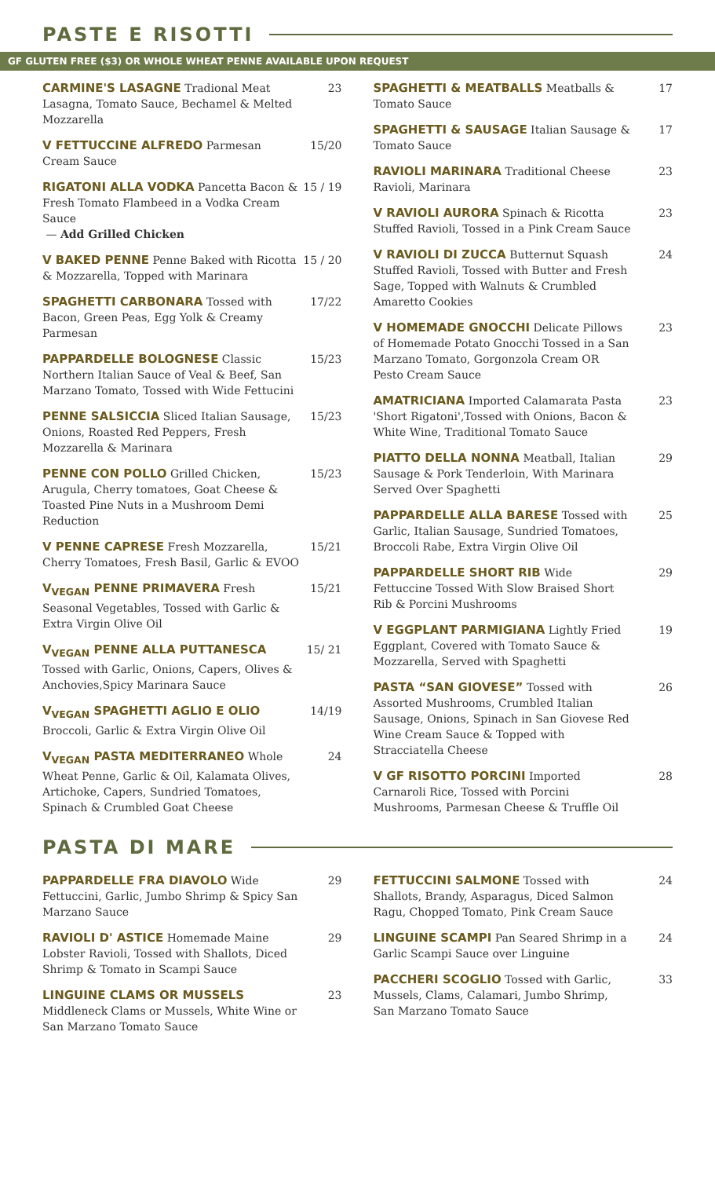PASTE E RISOTTI
GF GLUTEN FREE ($3) OR WHOLE WHEAT PENNE AVAILABLE UPON REQUEST
CARMINE'S LASAGNE Tradional Meat Lasagna, Tomato Sauce, Bechamel & Melted Mozzarella
23
V FETTUCCINE ALFREDO Parmesan Cream Sauce
15/20
RIGATONI ALLA VODKA Pancetta Bacon & Fresh Tomato Flambeed in a Vodka Cream Sauce
— Add Grilled Chicken
15 / 19
V BAKED PENNE Penne Baked with Ricotta & Mozzarella, Topped with Marinara
15 / 20
SPAGHETTI CARBONARA Tossed with Bacon, Green Peas, Egg Yolk & Creamy Parmesan
17/22
PAPPARDELLE BOLOGNESE Classic Northern Italian Sauce of Veal & Beef, San Marzano Tomato, Tossed with Wide Fettucini
15/23
PENNE SALSICCIA Sliced Italian Sausage, Onions, Roasted Red Peppers, Fresh Mozzarella & Marinara
15/23
PENNE CON POLLO Grilled Chicken, Arugula, Cherry tomatoes, Goat Cheese & Toasted Pine Nuts in a Mushroom Demi Reduction
15/23
V PENNE CAPRESE Fresh Mozzarella, Cherry Tomatoes, Fresh Basil, Garlic & EVOO
15/21
V<sub>VEGAN</sub> PENNE PRIMAVERA Fresh Seasonal Vegetables, Tossed with Garlic & Extra Virgin Olive Oil
15/21
V<sub>VEGAN</sub> PENNE ALLA PUTTANESCA Tossed with Garlic, Onions, Capers, Olives & Anchovies,Spicy Marinara Sauce
15/ 21
V<sub>VEGAN</sub> SPAGHETTI AGLIO E OLIO Broccoli, Garlic & Extra Virgin Olive Oil
14/19
V<sub>VEGAN</sub> PASTA MEDITERRANEO Whole Wheat Penne, Garlic & Oil, Kalamata Olives, Artichoke, Capers, Sundried Tomatoes, Spinach & Crumbled Goat Cheese
24
SPAGHETTI & MEATBALLS Meatballs & Tomato Sauce
17
SPAGHETTI & SAUSAGE Italian Sausage & Tomato Sauce
17
RAVIOLI MARINARA Traditional Cheese Ravioli, Marinara
23
V RAVIOLI AURORA Spinach & Ricotta Stuffed Ravioli, Tossed in a Pink Cream Sauce
23
V RAVIOLI DI ZUCCA Butternut Squash Stuffed Ravioli, Tossed with Butter and Fresh Sage, Topped with Walnuts & Crumbled Amaretto Cookies
24
V HOMEMADE GNOCCHI Delicate Pillows of Homemade Potato Gnocchi Tossed in a San Marzano Tomato, Gorgonzola Cream OR Pesto Cream Sauce
23
AMATRICIANA Imported Calamarata Pasta 'Short Rigatoni',Tossed with Onions, Bacon & White Wine, Traditional Tomato Sauce
23
PIATTO DELLA NONNA Meatball, Italian Sausage & Pork Tenderloin, With Marinara Served Over Spaghetti
29
PAPPARDELLE ALLA BARESE Tossed with Garlic, Italian Sausage, Sundried Tomatoes, Broccoli Rabe, Extra Virgin Olive Oil
25
PAPPARDELLE SHORT RIB Wide Fettuccine Tossed With Slow Braised Short Rib & Porcini Mushrooms
29
V EGGPLANT PARMIGIANA Lightly Fried Eggplant, Covered with Tomato Sauce & Mozzarella, Served with Spaghetti
19
PASTA “SAN GIOVESE” Tossed with Assorted Mushrooms, Crumbled Italian Sausage, Onions, Spinach in San Giovese Red Wine Cream Sauce & Topped with Stracciatella Cheese
26
V GF RISOTTO PORCINI Imported Carnaroli Rice, Tossed with Porcini Mushrooms, Parmesan Cheese & Truffle Oil
28
PASTA DI MARE
PAPPARDELLE FRA DIAVOLO Wide Fettuccini, Garlic, Jumbo Shrimp & Spicy San Marzano Sauce
29
RAVIOLI D' ASTICE Homemade Maine Lobster Ravioli, Tossed with Shallots, Diced Shrimp & Tomato in Scampi Sauce
29
LINGUINE CLAMS OR MUSSELS Middleneck Clams or Mussels, White Wine or San Marzano Tomato Sauce
23
FETTUCCINI SALMONE Tossed with Shallots, Brandy, Asparagus, Diced Salmon Ragu, Chopped Tomato, Pink Cream Sauce
24
LINGUINE SCAMPI Pan Seared Shrimp in a Garlic Scampi Sauce over Linguine
24
PACCHERI SCOGLIO Tossed with Garlic, Mussels, Clams, Calamari, Jumbo Shrimp, San Marzano Tomato Sauce
33